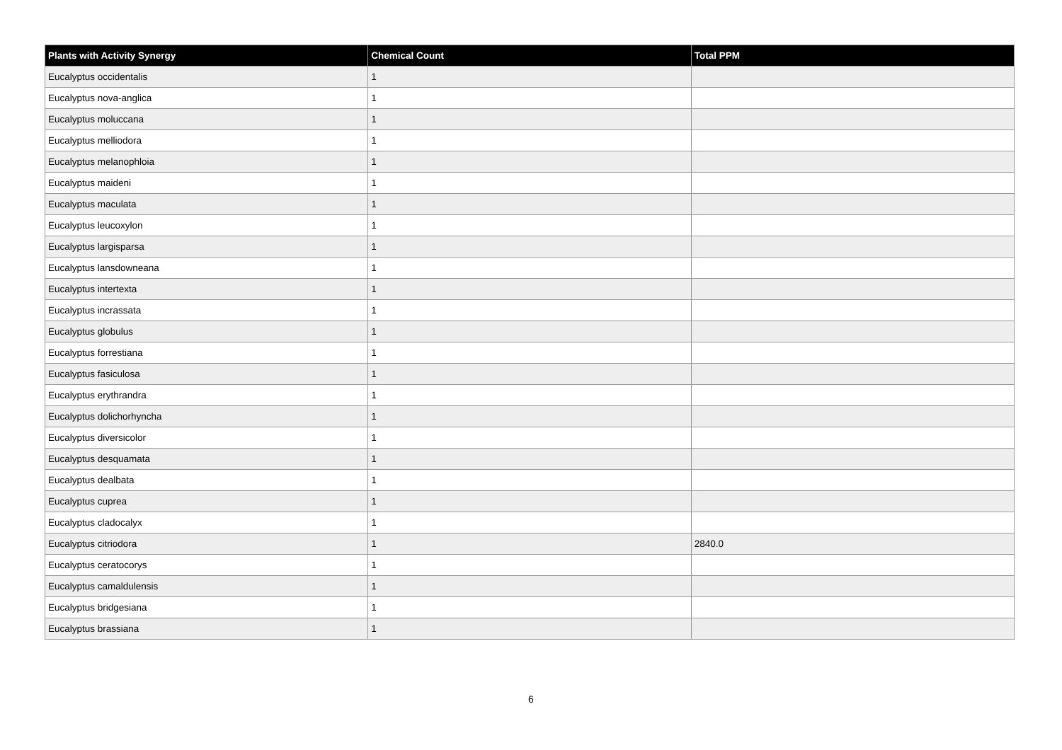| Plants with Activity Synergy | Chemical Count | Total PPM |
| --- | --- | --- |
| Eucalyptus occidentalis | 1 | |
| Eucalyptus nova-anglica | 1 | |
| Eucalyptus moluccana | 1 | |
| Eucalyptus melliodora | 1 | |
| Eucalyptus melanophloia | 1 | |
| Eucalyptus maideni | 1 | |
| Eucalyptus maculata | 1 | |
| Eucalyptus leucoxylon | 1 | |
| Eucalyptus largisparsa | 1 | |
| Eucalyptus lansdowneana | 1 | |
| Eucalyptus intertexta | 1 | |
| Eucalyptus incrassata | 1 | |
| Eucalyptus globulus | 1 | |
| Eucalyptus forrestiana | 1 | |
| Eucalyptus fasiculosa | 1 | |
| Eucalyptus erythrandra | 1 | |
| Eucalyptus dolichorhyncha | 1 | |
| Eucalyptus diversicolor | 1 | |
| Eucalyptus desquamata | 1 | |
| Eucalyptus dealbata | 1 | |
| Eucalyptus cuprea | 1 | |
| Eucalyptus cladocalyx | 1 | |
| Eucalyptus citriodora | 1 | 2840.0 |
| Eucalyptus ceratocorys | 1 | |
| Eucalyptus camaldulensis | 1 | |
| Eucalyptus bridgesiana | 1 | |
| Eucalyptus brassiana | 1 | |
6